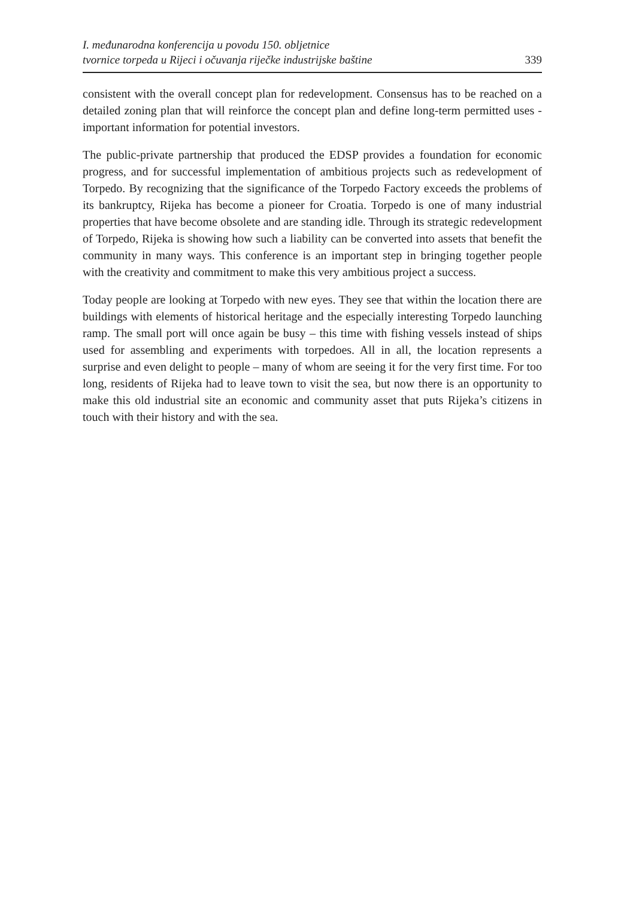I. međunarodna konferencija u povodu 150. obljetnice
tvornice torpeda u Rijeci i očuvanja riječke industrijske baštine
339
consistent with the overall concept plan for redevelopment. Consensus has to be reached on a detailed zoning plan that will reinforce the concept plan and define long-term permitted uses - important information for potential investors.
The public-private partnership that produced the EDSP provides a foundation for economic progress, and for successful implementation of ambitious projects such as redevelopment of Torpedo. By recognizing that the significance of the Torpedo Factory exceeds the problems of its bankruptcy, Rijeka has become a pioneer for Croatia. Torpedo is one of many industrial properties that have become obsolete and are standing idle. Through its strategic redevelopment of Torpedo, Rijeka is showing how such a liability can be converted into assets that benefit the community in many ways. This conference is an important step in bringing together people with the creativity and commitment to make this very ambitious project a success.
Today people are looking at Torpedo with new eyes. They see that within the location there are buildings with elements of historical heritage and the especially interesting Torpedo launching ramp. The small port will once again be busy – this time with fishing vessels instead of ships used for assembling and experiments with torpedoes. All in all, the location represents a surprise and even delight to people – many of whom are seeing it for the very first time. For too long, residents of Rijeka had to leave town to visit the sea, but now there is an opportunity to make this old industrial site an economic and community asset that puts Rijeka’s citizens in touch with their history and with the sea.